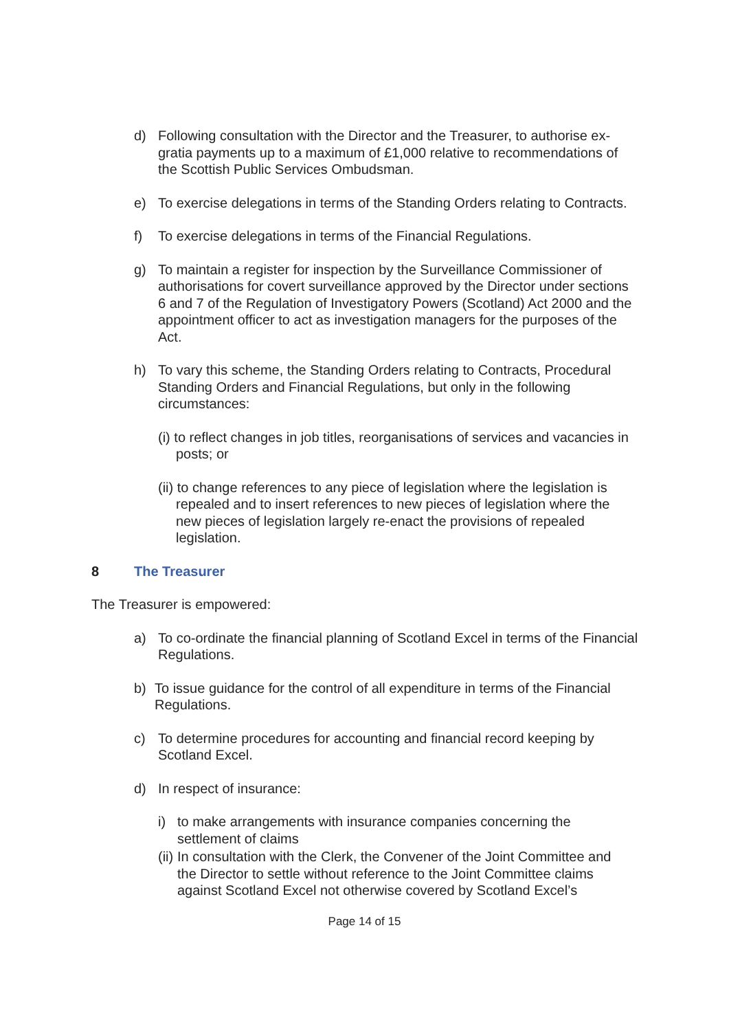d) Following consultation with the Director and the Treasurer, to authorise ex-gratia payments up to a maximum of £1,000 relative to recommendations of the Scottish Public Services Ombudsman.
e) To exercise delegations in terms of the Standing Orders relating to Contracts.
f) To exercise delegations in terms of the Financial Regulations.
g) To maintain a register for inspection by the Surveillance Commissioner of authorisations for covert surveillance approved by the Director under sections 6 and 7 of the Regulation of Investigatory Powers (Scotland) Act 2000 and the appointment officer to act as investigation managers for the purposes of the Act.
h) To vary this scheme, the Standing Orders relating to Contracts, Procedural Standing Orders and Financial Regulations, but only in the following circumstances:
(i) to reflect changes in job titles, reorganisations of services and vacancies in posts; or
(ii) to change references to any piece of legislation where the legislation is repealed and to insert references to new pieces of legislation where the new pieces of legislation largely re-enact the provisions of repealed legislation.
8 The Treasurer
The Treasurer is empowered:
a) To co-ordinate the financial planning of Scotland Excel in terms of the Financial Regulations.
b) To issue guidance for the control of all expenditure in terms of the Financial Regulations.
c) To determine procedures for accounting and financial record keeping by Scotland Excel.
d) In respect of insurance:
i) to make arrangements with insurance companies concerning the settlement of claims
(ii)
In consultation with the Clerk, the Convener of the Joint Committee and the Director to settle without reference to the Joint Committee claims against Scotland Excel not otherwise covered by Scotland Excel’s
Page 14 of 15